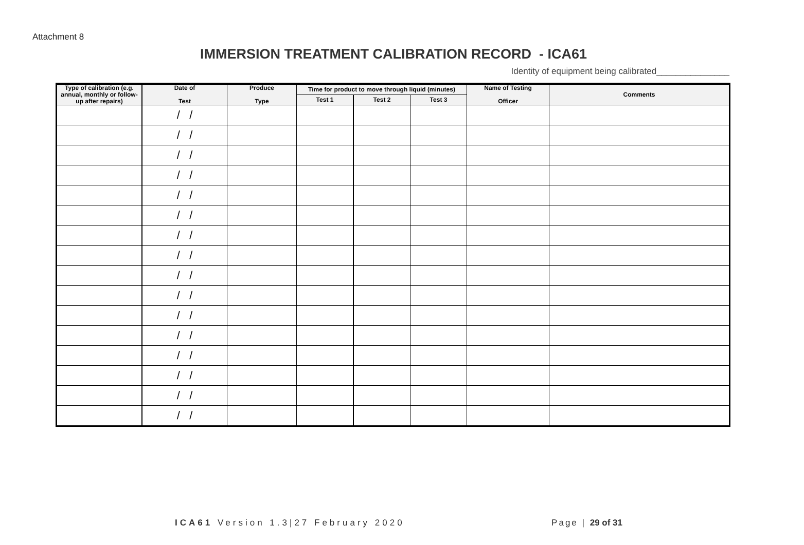Attachment 8
IMMERSION TREATMENT CALIBRATION RECORD - ICA61
Identity of equipment being calibrated_______________
| Type of calibration (e.g. annual, monthly or follow-up after repairs) | Date of Test | Produce Type | Time for product to move through liquid (minutes) | | | Name of Testing Officer | Comments |
| --- | --- | --- | --- | --- | --- | --- | --- |
| | | | Test 1 | Test 2 | Test 3 | | |
| | / / | | | | | | |
| | / / | | | | | | |
| | / / | | | | | | |
| | / / | | | | | | |
| | / / | | | | | | |
| | / / | | | | | | |
| | / / | | | | | | |
| | / / | | | | | | |
| | / / | | | | | | |
| | / / | | | | | | |
| | / / | | | | | | |
| | / / | | | | | | |
| | / / | | | | | | |
| | / / | | | | | | |
| | / / | | | | | | |
| | / / | | | | | | |
ICA61 Version 1.3|27 February 2020 Page | 29 of 31